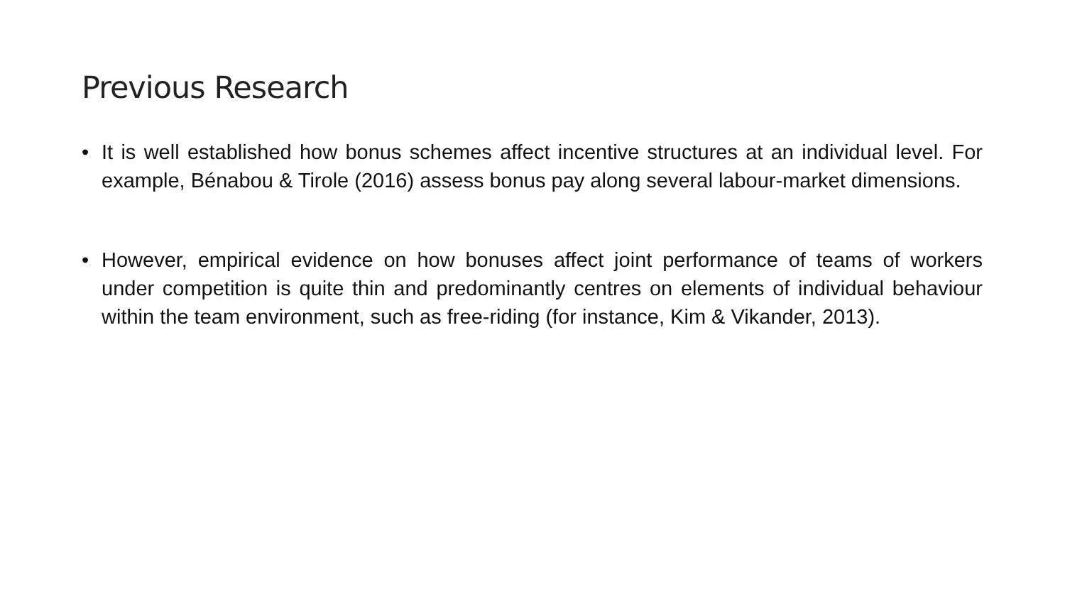Previous Research
• It is well established how bonus schemes affect incentive structures at an individual level. For example, Bénabou & Tirole (2016) assess bonus pay along several labour-market dimensions.
• However, empirical evidence on how bonuses affect joint performance of teams of workers under competition is quite thin and predominantly centres on elements of individual behaviour within the team environment, such as free-riding (for instance, Kim & Vikander, 2013).